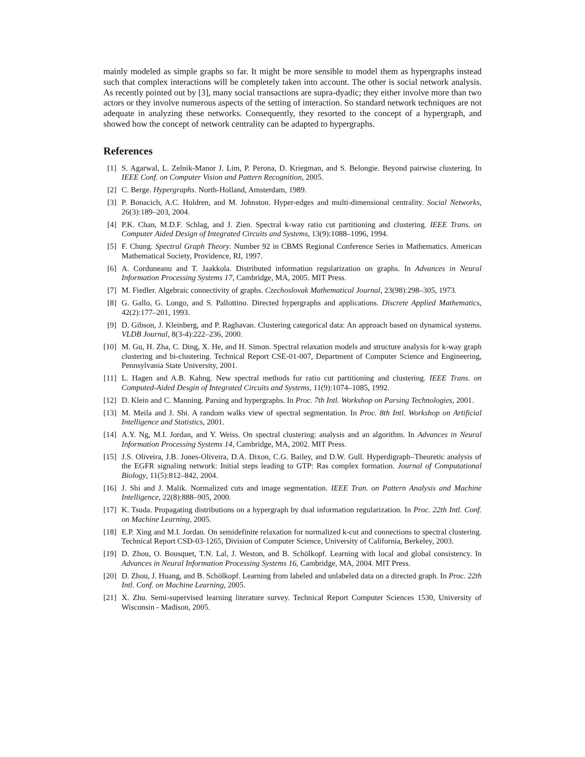mainly modeled as simple graphs so far. It might be more sensible to model them as hypergraphs instead such that complex interactions will be completely taken into account. The other is social network analysis. As recently pointed out by [3], many social transactions are supra-dyadic; they either involve more than two actors or they involve numerous aspects of the setting of interaction. So standard network techniques are not adequate in analyzing these networks. Consequently, they resorted to the concept of a hypergraph, and showed how the concept of network centrality can be adapted to hypergraphs.
References
[1] S. Agarwal, L. Zelnik-Manor J. Lim, P. Perona, D. Kriegman, and S. Belongie. Beyond pairwise clustering. In IEEE Conf. on Computer Vision and Pattern Recognition, 2005.
[2] C. Berge. Hypergraphs. North-Holland, Amsterdam, 1989.
[3] P. Bonacich, A.C. Holdren, and M. Johnston. Hyper-edges and multi-dimensional centrality. Social Networks, 26(3):189–203, 2004.
[4] P.K. Chan, M.D.F. Schlag, and J. Zien. Spectral k-way ratio cut partitioning and clustering. IEEE Trans. on Computer Aided Design of Integrated Circuits and Systems, 13(9):1088–1096, 1994.
[5] F. Chung. Spectral Graph Theory. Number 92 in CBMS Regional Conference Series in Mathematics. American Mathematical Society, Providence, RI, 1997.
[6] A. Corduneanu and T. Jaakkola. Distributed information regularization on graphs. In Advances in Neural Information Processing Systems 17, Cambridge, MA, 2005. MIT Press.
[7] M. Fiedler. Algebraic connectivity of graphs. Czechoslovak Mathematical Journal, 23(98):298–305, 1973.
[8] G. Gallo, G. Longo, and S. Pallottino. Directed hypergraphs and applications. Discrete Applied Mathematics, 42(2):177–201, 1993.
[9] D. Gibson, J. Kleinberg, and P. Raghavan. Clustering categorical data: An approach based on dynamical systems. VLDB Journal, 8(3-4):222–236, 2000.
[10] M. Gu, H. Zha, C. Ding, X. He, and H. Simon. Spectral relaxation models and structure analysis for k-way graph clustering and bi-clustering. Technical Report CSE-01-007, Department of Computer Science and Engineering, Pennsylvania State University, 2001.
[11] L. Hagen and A.B. Kahng. New spectral methods for ratio cut partitioning and clustering. IEEE Trans. on Computed-Aided Desgin of Integrated Circuits and Systems, 11(9):1074–1085, 1992.
[12] D. Klein and C. Manning. Parsing and hypergraphs. In Proc. 7th Intl. Workshop on Parsing Technologies, 2001.
[13] M. Meila and J. Shi. A random walks view of spectral segmentation. In Proc. 8th Intl. Workshop on Artificial Intelligence and Statistics, 2001.
[14] A.Y. Ng, M.I. Jordan, and Y. Weiss. On spectral clustering: analysis and an algorithm. In Advances in Neural Information Processing Systems 14, Cambridge, MA, 2002. MIT Press.
[15] J.S. Oliveira, J.B. Jones-Oliveira, D.A. Dixon, C.G. Bailey, and D.W. Gull. Hyperdigraph–Theoretic analysis of the EGFR signaling network: Initial steps leading to GTP: Ras complex formation. Journal of Computational Biology, 11(5):812–842, 2004.
[16] J. Shi and J. Malik. Normalized cuts and image segmentation. IEEE Tran. on Pattern Analysis and Machine Intelligence, 22(8):888–905, 2000.
[17] K. Tsuda. Propagating distributions on a hypergraph by dual information regularization. In Proc. 22th Intl. Conf. on Machine Learning, 2005.
[18] E.P. Xing and M.I. Jordan. On semidefinite relaxation for normalized k-cut and connections to spectral clustering. Technical Report CSD-03-1265, Division of Computer Science, University of California, Berkeley, 2003.
[19] D. Zhou, O. Bousquet, T.N. Lal, J. Weston, and B. Schölkopf. Learning with local and global consistency. In Advances in Neural Information Processing Systems 16, Cambridge, MA, 2004. MIT Press.
[20] D. Zhou, J. Huang, and B. Schölkopf. Learning from labeled and unlabeled data on a directed graph. In Proc. 22th Intl. Conf. on Machine Learning, 2005.
[21] X. Zhu. Semi-supervised learning literature survey. Technical Report Computer Sciences 1530, University of Wisconsin - Madison, 2005.